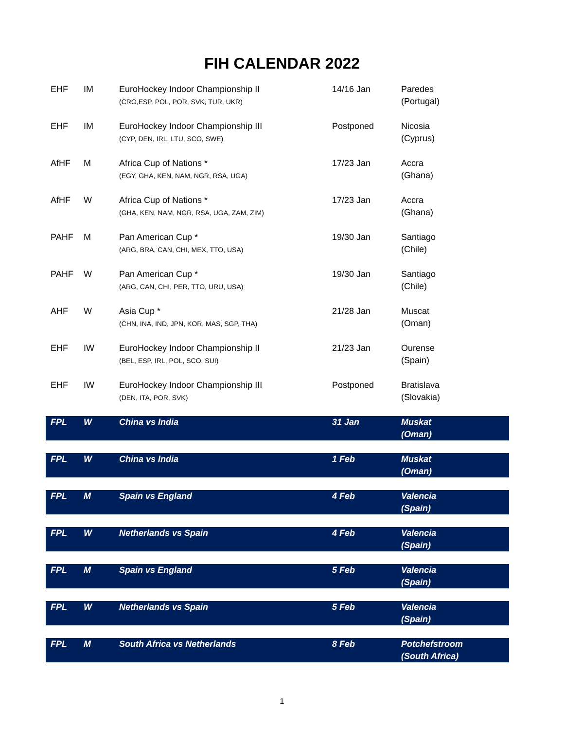FIH CALENDAR 2022
| EHF | IM | EuroHockey Indoor Championship II (CRO,ESP, POL, POR, SVK, TUR, UKR) | 14/16 Jan | Paredes (Portugal) |
| EHF | IM | EuroHockey Indoor Championship III (CYP, DEN, IRL, LTU, SCO, SWE) | Postponed | Nicosia (Cyprus) |
| AfHF | M | Africa Cup of Nations * (EGY, GHA, KEN, NAM, NGR, RSA, UGA) | 17/23 Jan | Accra (Ghana) |
| AfHF | W | Africa Cup of Nations * (GHA, KEN, NAM, NGR, RSA, UGA, ZAM, ZIM) | 17/23 Jan | Accra (Ghana) |
| PAHF | M | Pan American Cup * (ARG, BRA, CAN, CHI, MEX, TTO, USA) | 19/30 Jan | Santiago (Chile) |
| PAHF | W | Pan American Cup * (ARG, CAN, CHI, PER, TTO, URU, USA) | 19/30 Jan | Santiago (Chile) |
| AHF | W | Asia Cup * (CHN, INA, IND, JPN, KOR, MAS, SGP, THA) | 21/28 Jan | Muscat (Oman) |
| EHF | IW | EuroHockey Indoor Championship II (BEL, ESP, IRL, POL, SCO, SUI) | 21/23 Jan | Ourense (Spain) |
| EHF | IW | EuroHockey Indoor Championship III (DEN, ITA, POR, SVK) | Postponed | Bratislava (Slovakia) |
| FPL | W | China vs India | 31 Jan | Muskat (Oman) |
| FPL | W | China vs India | 1 Feb | Muskat (Oman) |
| FPL | M | Spain vs England | 4 Feb | Valencia (Spain) |
| FPL | W | Netherlands vs Spain | 4 Feb | Valencia (Spain) |
| FPL | M | Spain vs England | 5 Feb | Valencia (Spain) |
| FPL | W | Netherlands vs Spain | 5 Feb | Valencia (Spain) |
| FPL | M | South Africa vs Netherlands | 8 Feb | Potchefstroom (South Africa) |
1